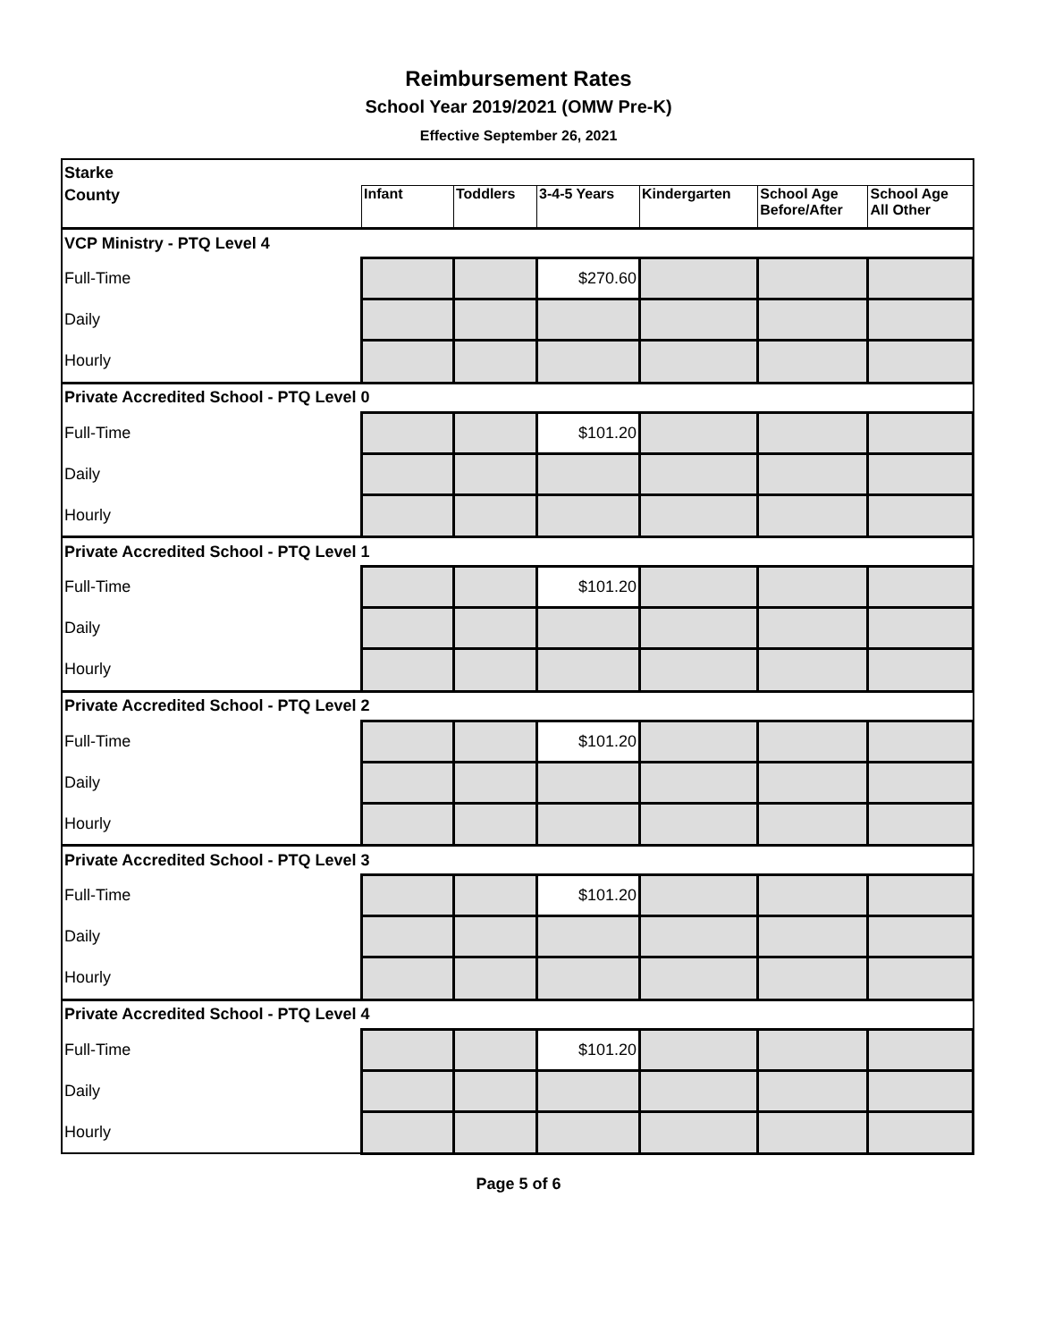Reimbursement Rates
School Year 2019/2021 (OMW Pre-K)
Effective September 26, 2021
| Starke | | | | | | |
| County | Infant | Toddlers | 3-4-5 Years | Kindergarten | School Age Before/After | School Age All Other |
| VCP Ministry - PTQ Level 4 | | | | | | |
| Full-Time | | | $270.60 | | | |
| Daily | | | | | | |
| Hourly | | | | | | |
| Private Accredited School - PTQ Level 0 | | | | | | |
| Full-Time | | | $101.20 | | | |
| Daily | | | | | | |
| Hourly | | | | | | |
| Private Accredited School - PTQ Level 1 | | | | | | |
| Full-Time | | | $101.20 | | | |
| Daily | | | | | | |
| Hourly | | | | | | |
| Private Accredited School - PTQ Level 2 | | | | | | |
| Full-Time | | | $101.20 | | | |
| Daily | | | | | | |
| Hourly | | | | | | |
| Private Accredited School - PTQ Level 3 | | | | | | |
| Full-Time | | | $101.20 | | | |
| Daily | | | | | | |
| Hourly | | | | | | |
| Private Accredited School - PTQ Level 4 | | | | | | |
| Full-Time | | | $101.20 | | | |
| Daily | | | | | | |
| Hourly | | | | | | |
Page 5 of 6